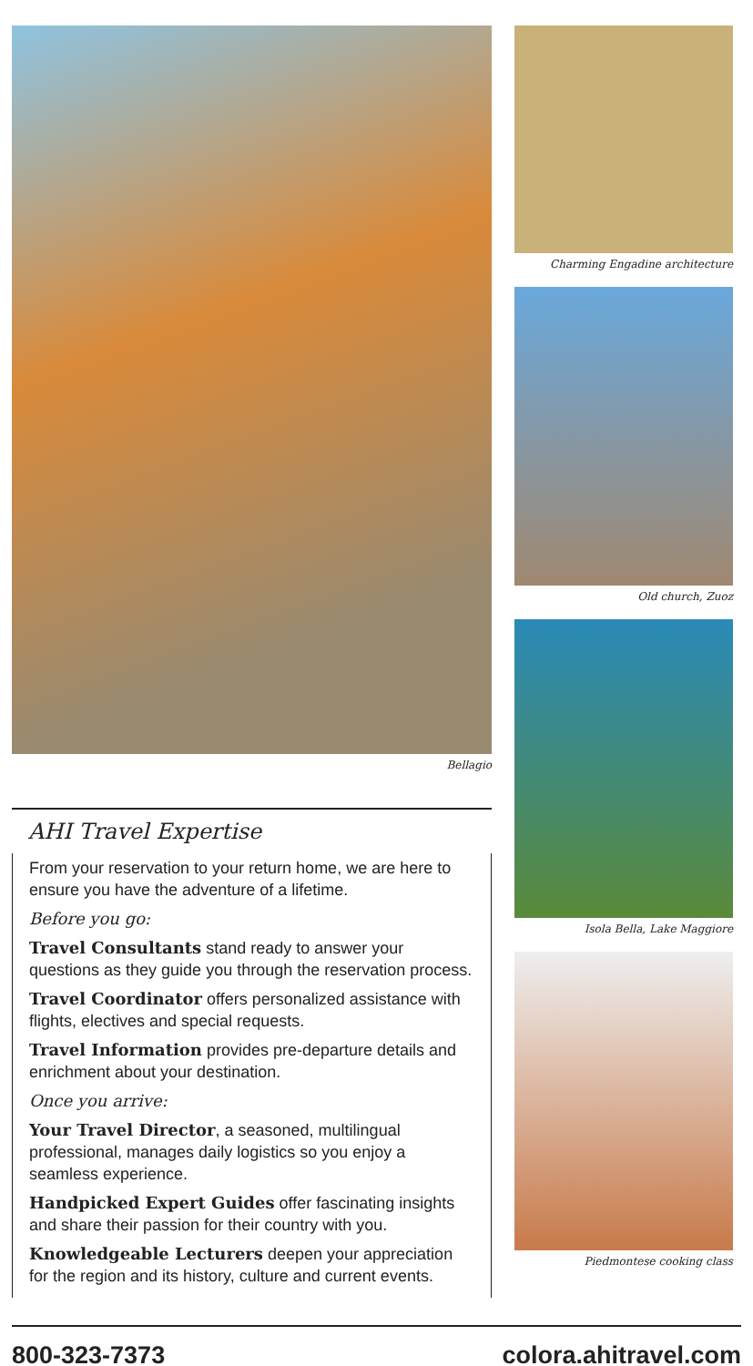Bellagio
AHI Travel Expertise
From your reservation to your return home, we are here to ensure you have the adventure of a lifetime.
Before you go:
Travel Consultants stand ready to answer your questions as they guide you through the reservation process.
Travel Coordinator offers personalized assistance with flights, electives and special requests.
Travel Information provides pre-departure details and enrichment about your destination.
Once you arrive:
Your Travel Director, a seasoned, multilingual professional, manages daily logistics so you enjoy a seamless experience.
Handpicked Expert Guides offer fascinating insights and share their passion for their country with you.
Knowledgeable Lecturers deepen your appreciation for the region and its history, culture and current events.
Charming Engadine architecture
Old church, Zuoz
Isola Bella, Lake Maggiore
Piedmontese cooking class
800-323-7373 colora.ahitravel.com